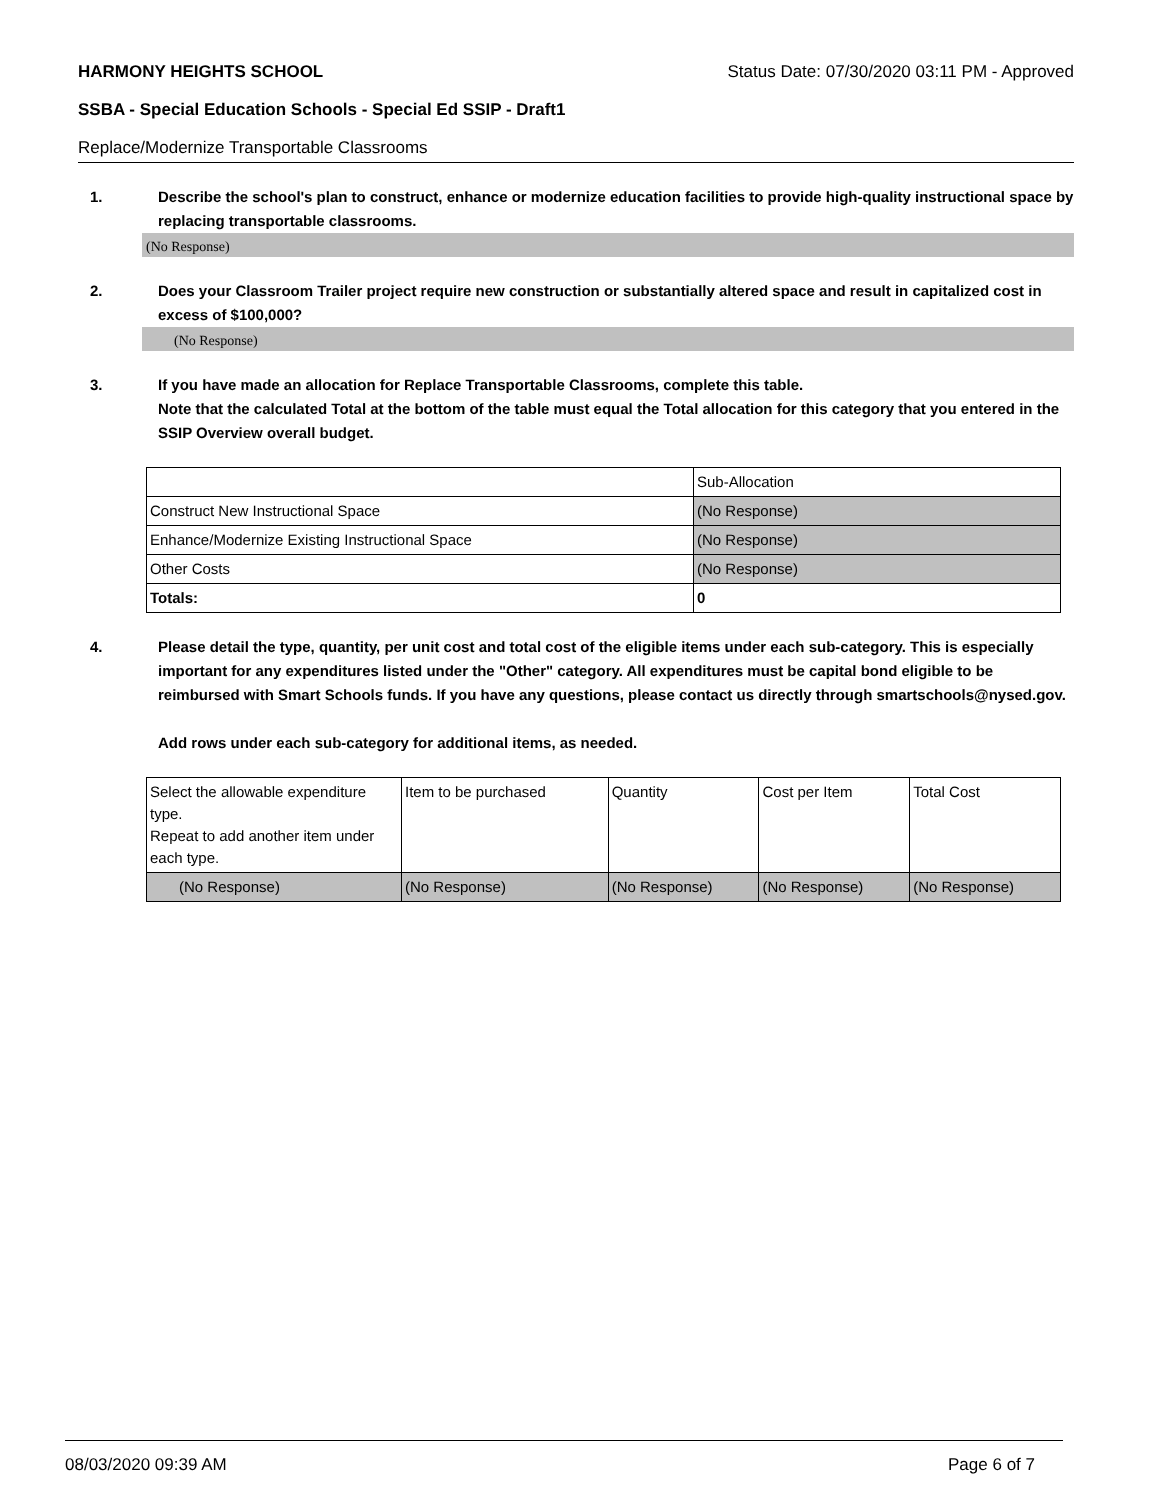HARMONY HEIGHTS SCHOOL Status Date: 07/30/2020 03:11 PM - Approved
SSBA - Special Education Schools - Special Ed SSIP - Draft1
Replace/Modernize Transportable Classrooms
1. Describe the school's plan to construct, enhance or modernize education facilities to provide high-quality instructional space by replacing transportable classrooms.
(No Response)
2. Does your Classroom Trailer project require new construction or substantially altered space and result in capitalized cost in excess of $100,000?
(No Response)
3. If you have made an allocation for Replace Transportable Classrooms, complete this table.
Note that the calculated Total at the bottom of the table must equal the Total allocation for this category that you entered in the SSIP Overview overall budget.
| | Sub-Allocation |
| Construct New Instructional Space | (No Response) |
| Enhance/Modernize Existing Instructional Space | (No Response) |
| Other Costs | (No Response) |
| Totals: | 0 |
4. Please detail the type, quantity, per unit cost and total cost of the eligible items under each sub-category. This is especially important for any expenditures listed under the "Other" category. All expenditures must be capital bond eligible to be reimbursed with Smart Schools funds. If you have any questions, please contact us directly through smartschools@nysed.gov.
Add rows under each sub-category for additional items, as needed.
| Select the allowable expenditure type. Repeat to add another item under each type. | Item to be purchased | Quantity | Cost per Item | Total Cost |
| (No Response) | (No Response) | (No Response) | (No Response) | (No Response) |
08/03/2020 09:39 AM Page 6 of 7